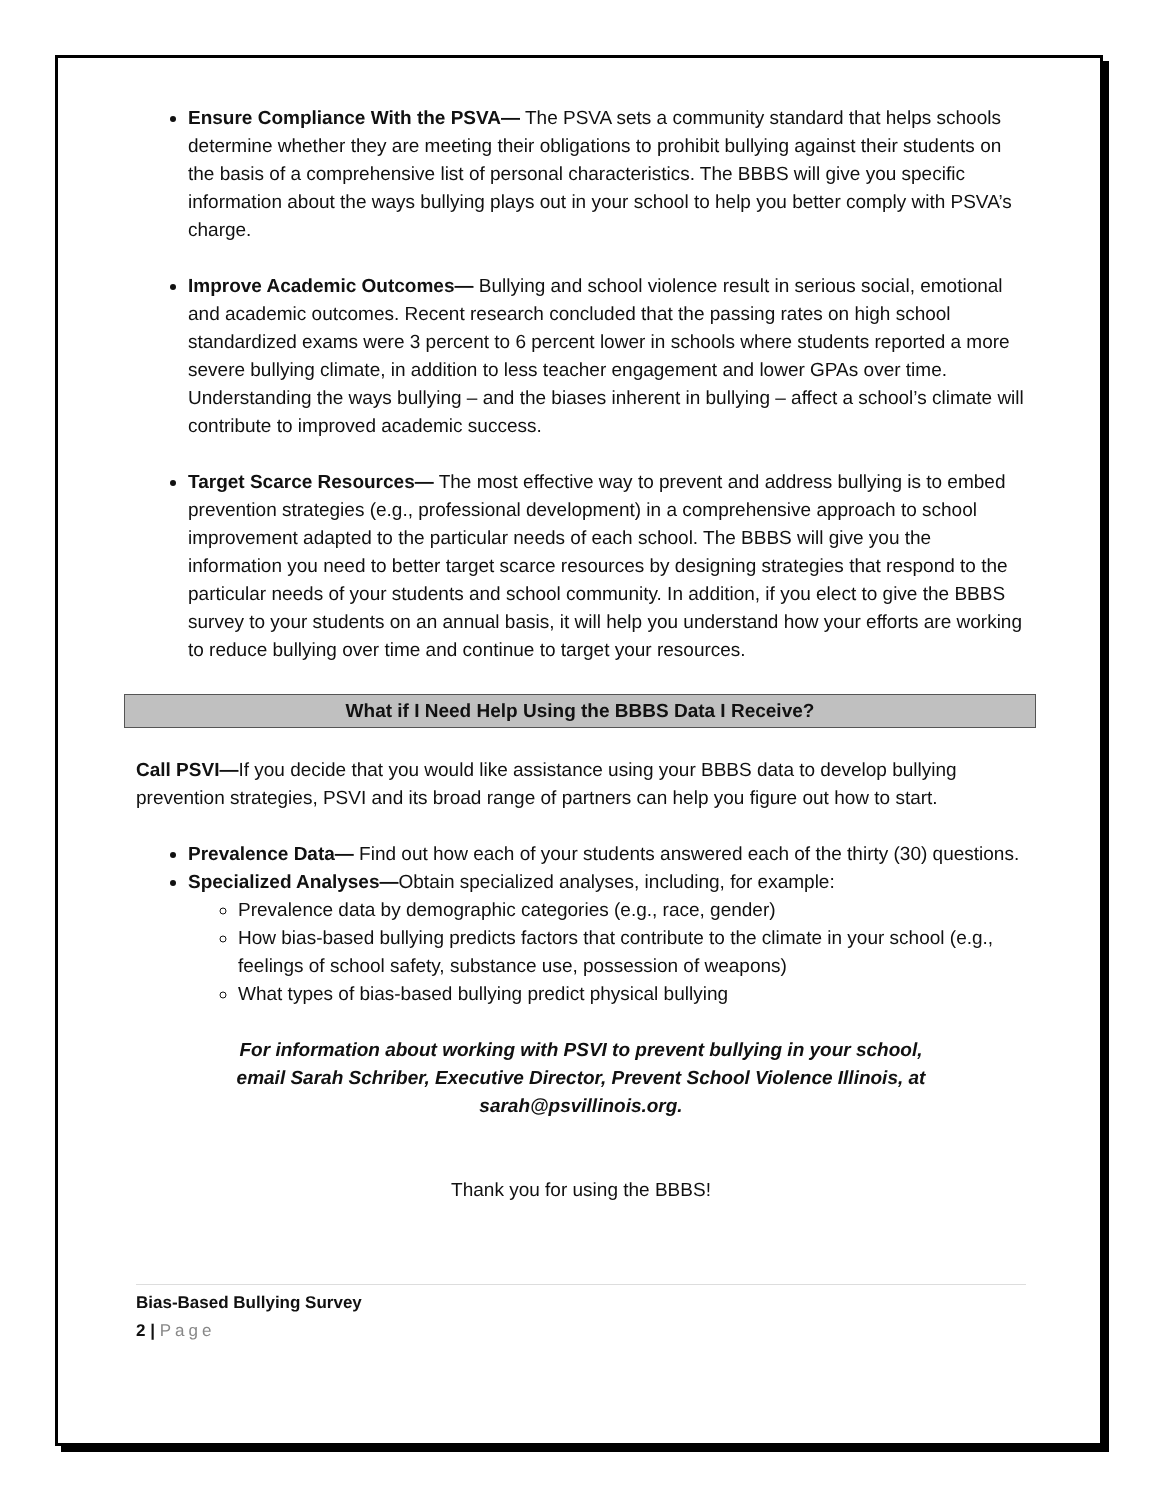Ensure Compliance With the PSVA— The PSVA sets a community standard that helps schools determine whether they are meeting their obligations to prohibit bullying against their students on the basis of a comprehensive list of personal characteristics. The BBBS will give you specific information about the ways bullying plays out in your school to help you better comply with PSVA’s charge.
Improve Academic Outcomes— Bullying and school violence result in serious social, emotional and academic outcomes. Recent research concluded that the passing rates on high school standardized exams were 3 percent to 6 percent lower in schools where students reported a more severe bullying climate, in addition to less teacher engagement and lower GPAs over time. Understanding the ways bullying – and the biases inherent in bullying – affect a school’s climate will contribute to improved academic success.
Target Scarce Resources— The most effective way to prevent and address bullying is to embed prevention strategies (e.g., professional development) in a comprehensive approach to school improvement adapted to the particular needs of each school. The BBBS will give you the information you need to better target scarce resources by designing strategies that respond to the particular needs of your students and school community. In addition, if you elect to give the BBBS survey to your students on an annual basis, it will help you understand how your efforts are working to reduce bullying over time and continue to target your resources.
What if I Need Help Using the BBBS Data I Receive?
Call PSVI—If you decide that you would like assistance using your BBBS data to develop bullying prevention strategies, PSVI and its broad range of partners can help you figure out how to start.
Prevalence Data— Find out how each of your students answered each of the thirty (30) questions.
Specialized Analyses—Obtain specialized analyses, including, for example:
Prevalence data by demographic categories (e.g., race, gender)
How bias-based bullying predicts factors that contribute to the climate in your school (e.g., feelings of school safety, substance use, possession of weapons)
What types of bias-based bullying predict physical bullying
For information about working with PSVI to prevent bullying in your school, email Sarah Schriber, Executive Director, Prevent School Violence Illinois, at sarah@psvillinois.org.
Thank you for using the BBBS!
Bias-Based Bullying Survey
2 | Page